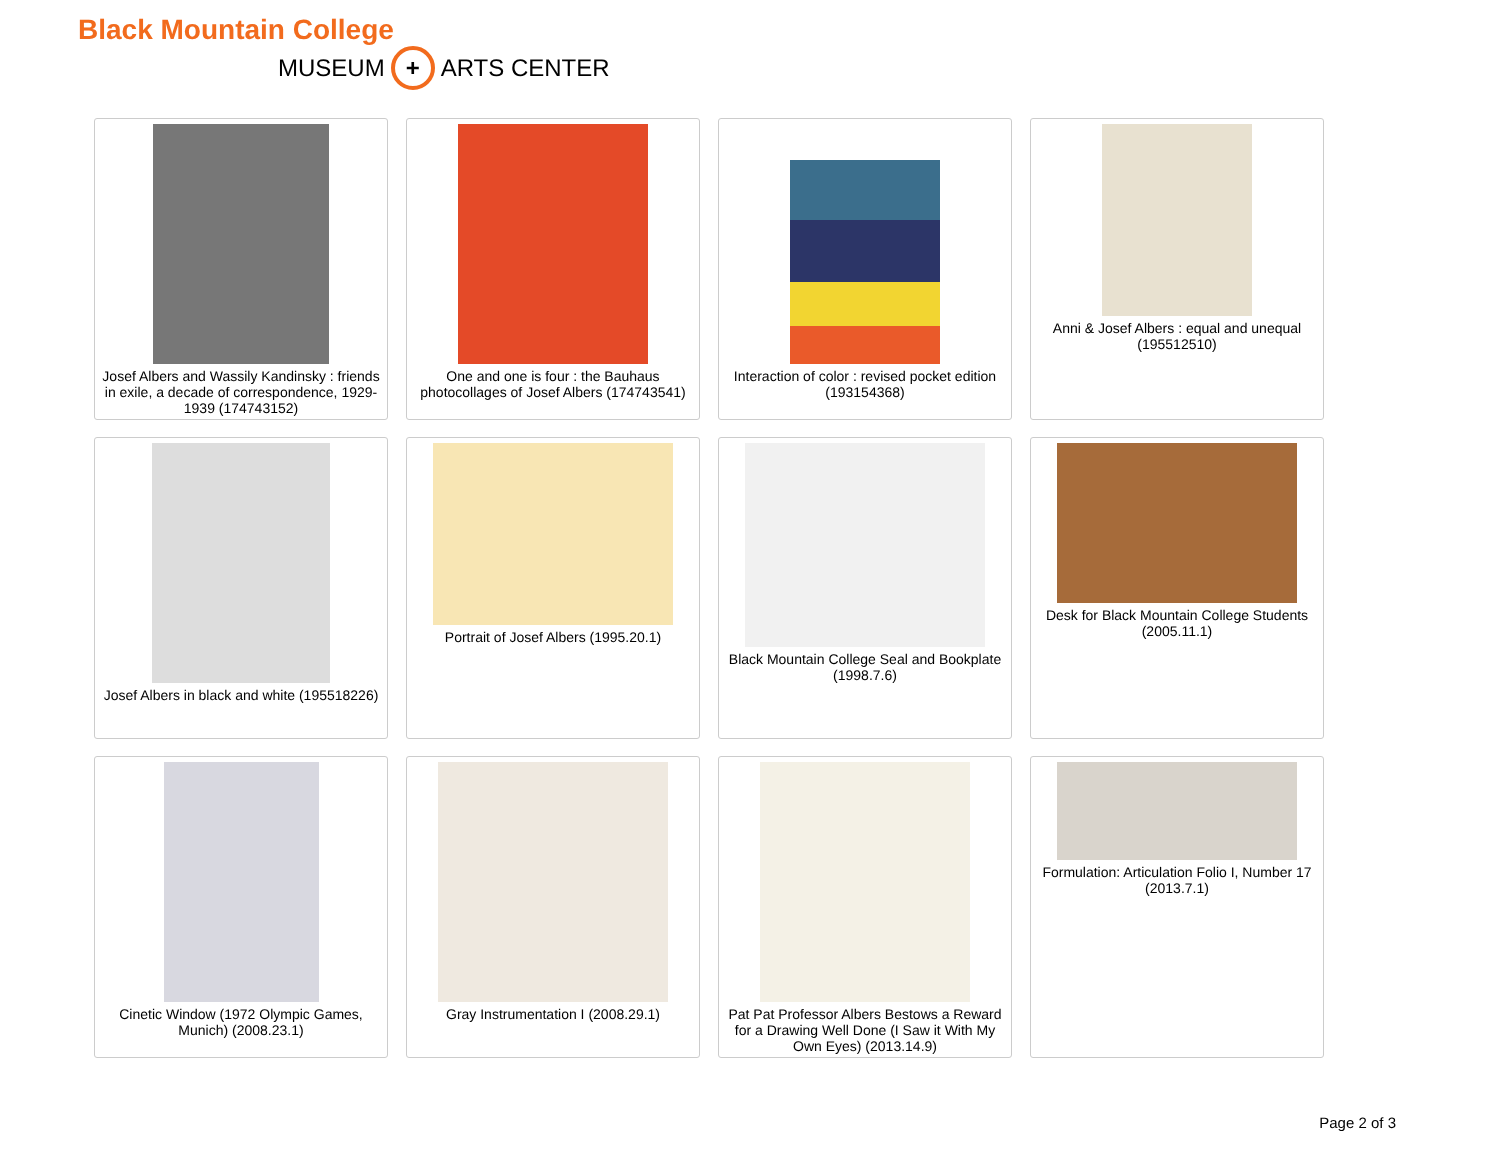Black Mountain College
MUSEUM + ARTS CENTER
Josef Albers and Wassily Kandinsky : friends in exile, a decade of correspondence, 1929-1939 (174743152)
One and one is four : the Bauhaus photocollages of Josef Albers (174743541)
Interaction of color : revised pocket edition (193154368)
Anni & Josef Albers : equal and unequal (195512510)
Josef Albers in black and white (195518226)
Portrait of Josef Albers (1995.20.1)
Black Mountain College Seal and Bookplate (1998.7.6)
Desk for Black Mountain College Students (2005.11.1)
Cinetic Window (1972 Olympic Games, Munich) (2008.23.1)
Gray Instrumentation I (2008.29.1)
Pat Pat Professor Albers Bestows a Reward for a Drawing Well Done (I Saw it With My Own Eyes) (2013.14.9)
Formulation: Articulation Folio I, Number 17 (2013.7.1)
Page 2 of 3